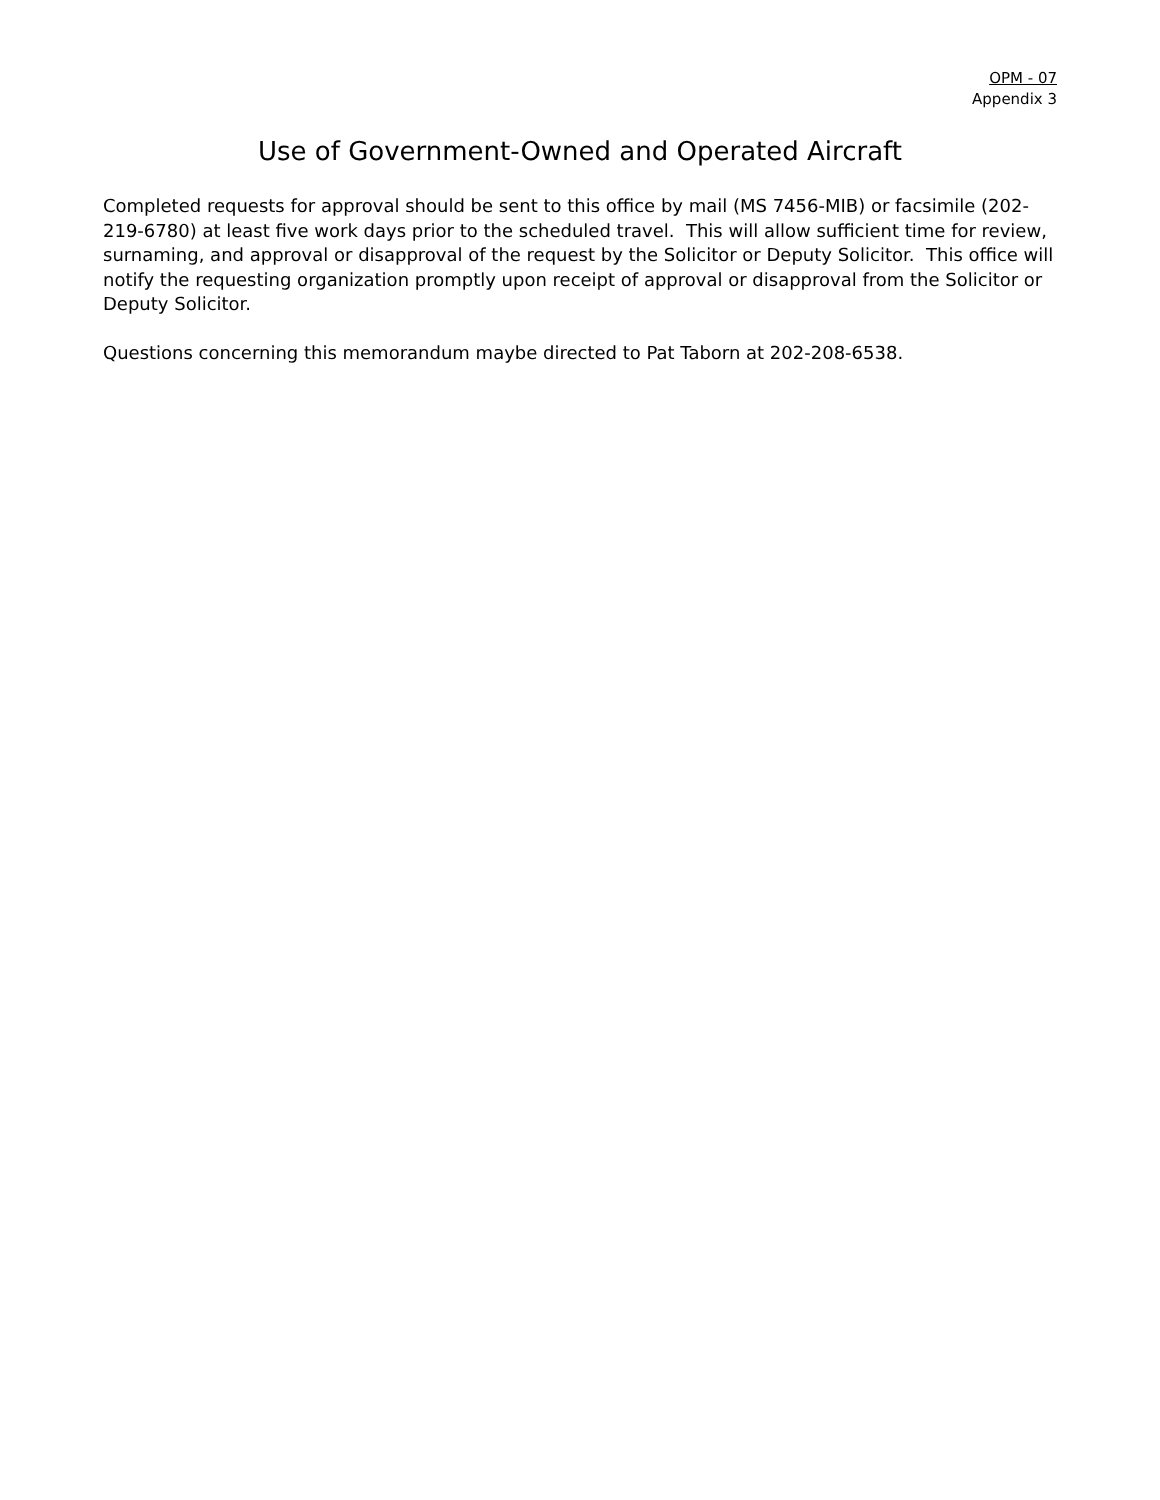OPM - 07
Appendix 3
Use of Government-Owned and Operated Aircraft
Completed requests for approval should be sent to this office by mail (MS 7456-MIB) or facsimile (202-219-6780) at least five work days prior to the scheduled travel. This will allow sufficient time for review, surnaming, and approval or disapproval of the request by the Solicitor or Deputy Solicitor. This office will notify the requesting organization promptly upon receipt of approval or disapproval from the Solicitor or Deputy Solicitor.
Questions concerning this memorandum maybe directed to Pat Taborn at 202-208-6538.